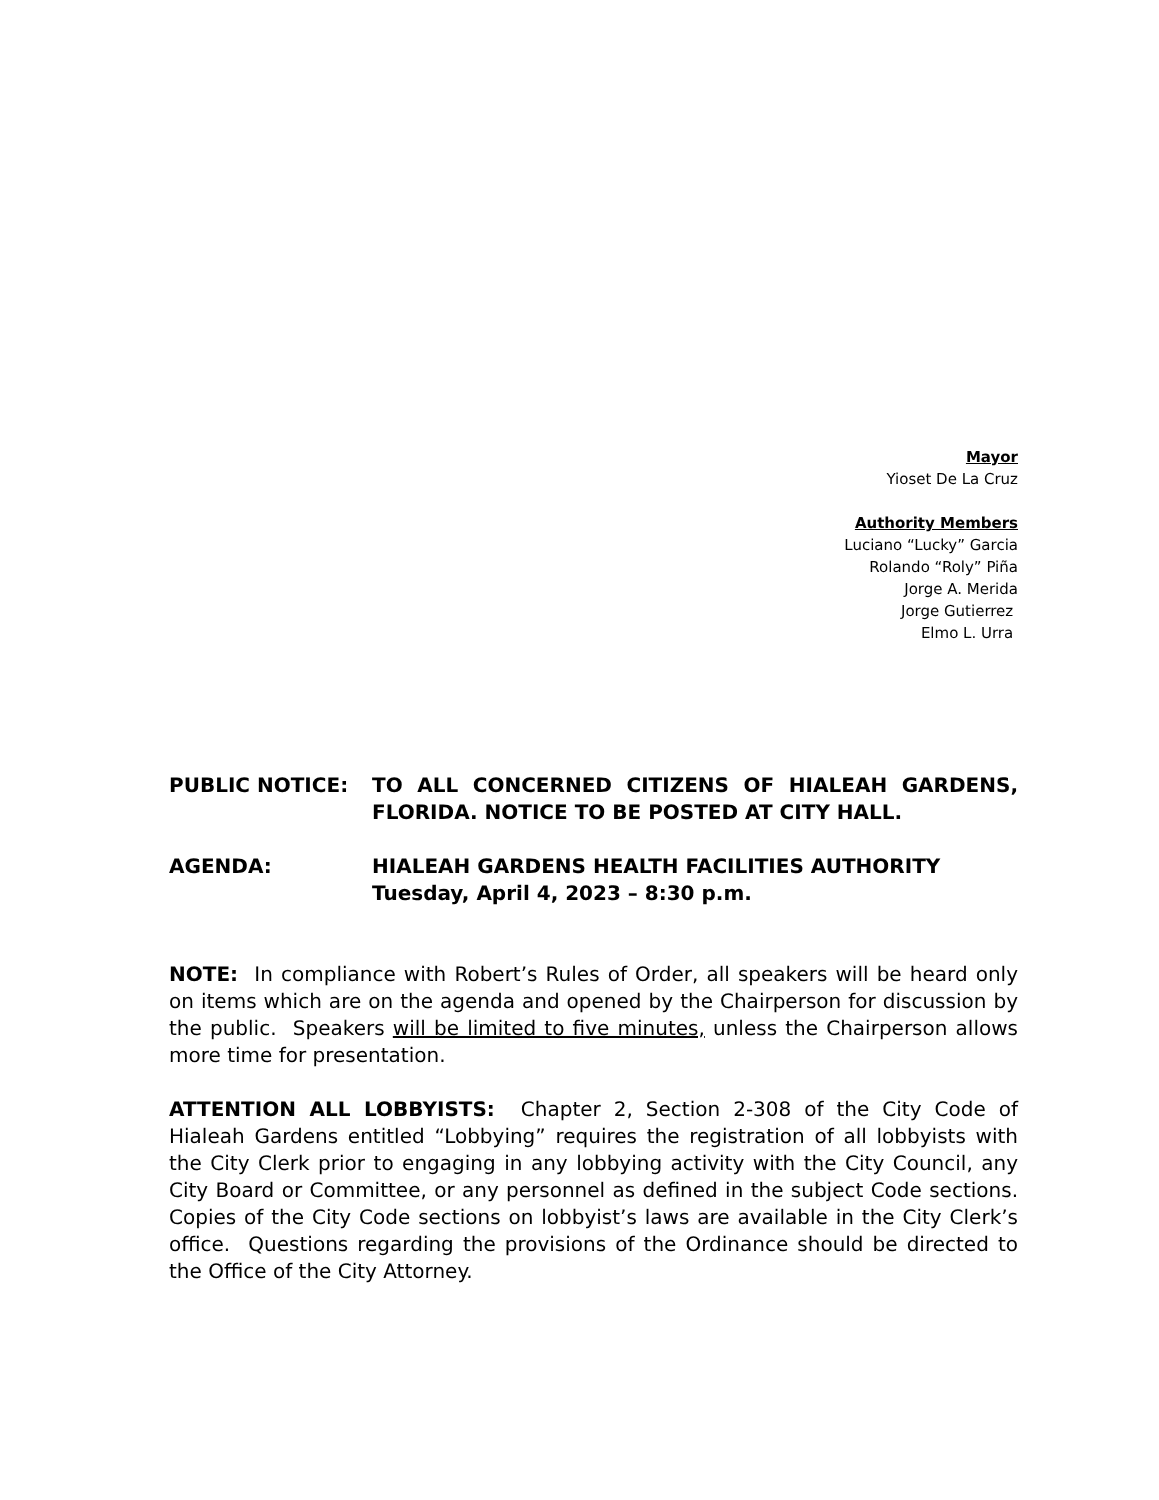Mayor
Yioset De La Cruz
Authority Members
Luciano “Lucky” Garcia
Rolando “Roly” Piña
Jorge A. Merida
Jorge Gutierrez
Elmo L. Urra
PUBLIC NOTICE: TO ALL CONCERNED CITIZENS OF HIALEAH GARDENS, FLORIDA. NOTICE TO BE POSTED AT CITY HALL.
AGENDA: HIALEAH GARDENS HEALTH FACILITIES AUTHORITY
Tuesday, April 4, 2023 – 8:30 p.m.
NOTE: In compliance with Robert’s Rules of Order, all speakers will be heard only on items which are on the agenda and opened by the Chairperson for discussion by the public. Speakers will be limited to five minutes, unless the Chairperson allows more time for presentation.
ATTENTION ALL LOBBYISTS: Chapter 2, Section 2-308 of the City Code of Hialeah Gardens entitled “Lobbying” requires the registration of all lobbyists with the City Clerk prior to engaging in any lobbying activity with the City Council, any City Board or Committee, or any personnel as defined in the subject Code sections. Copies of the City Code sections on lobbyist’s laws are available in the City Clerk’s office. Questions regarding the provisions of the Ordinance should be directed to the Office of the City Attorney.